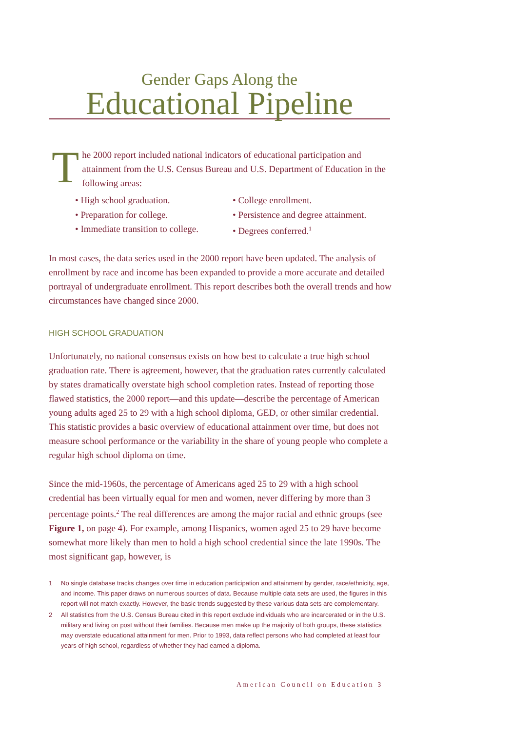Gender Gaps Along the
Educational Pipeline
The 2000 report included national indicators of educational participation and attainment from the U.S. Census Bureau and U.S. Department of Education in the following areas:
• High school graduation.
• College enrollment.
• Preparation for college.
• Persistence and degree attainment.
• Immediate transition to college.
• Degrees conferred.<sup>1</sup>
In most cases, the data series used in the 2000 report have been updated. The analysis of enrollment by race and income has been expanded to provide a more accurate and detailed portrayal of undergraduate enrollment. This report describes both the overall trends and how circumstances have changed since 2000.
HIGH SCHOOL GRADUATION
Unfortunately, no national consensus exists on how best to calculate a true high school graduation rate. There is agreement, however, that the graduation rates currently calculated by states dramatically overstate high school completion rates. Instead of reporting those flawed statistics, the 2000 report—and this update—describe the percentage of American young adults aged 25 to 29 with a high school diploma, GED, or other similar credential. This statistic provides a basic overview of educational attainment over time, but does not measure school performance or the variability in the share of young people who complete a regular high school diploma on time.
Since the mid-1960s, the percentage of Americans aged 25 to 29 with a high school credential has been virtually equal for men and women, never differing by more than 3 percentage points.<sup>2</sup> The real differences are among the major racial and ethnic groups (see Figure 1, on page 4). For example, among Hispanics, women aged 25 to 29 have become somewhat more likely than men to hold a high school credential since the late 1990s. The most significant gap, however, is
1 No single database tracks changes over time in education participation and attainment by gender, race/ethnicity, age, and income. This paper draws on numerous sources of data. Because multiple data sets are used, the figures in this report will not match exactly. However, the basic trends suggested by these various data sets are complementary.
2 All statistics from the U.S. Census Bureau cited in this report exclude individuals who are incarcerated or in the U.S. military and living on post without their families. Because men make up the majority of both groups, these statistics may overstate educational attainment for men. Prior to 1993, data reflect persons who had completed at least four years of high school, regardless of whether they had earned a diploma.
American Council on Education 3